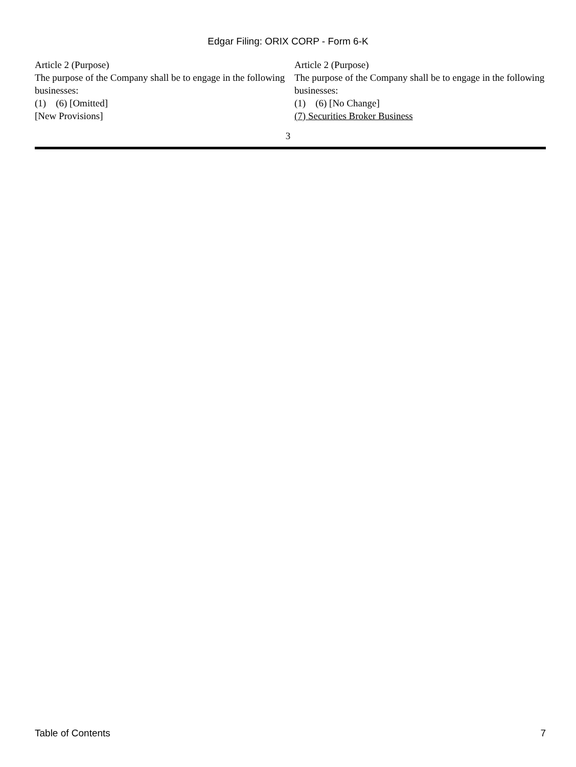Edgar Filing: ORIX CORP - Form 6-K
| Article 2 (Purpose) The purpose of the Company shall be to engage in the following businesses: (1) (6) [Omitted] [New Provisions] | Article 2 (Purpose) The purpose of the Company shall be to engage in the following businesses: (1) (6) [No Change] (7) Securities Broker Business |
3
Table of Contents 7